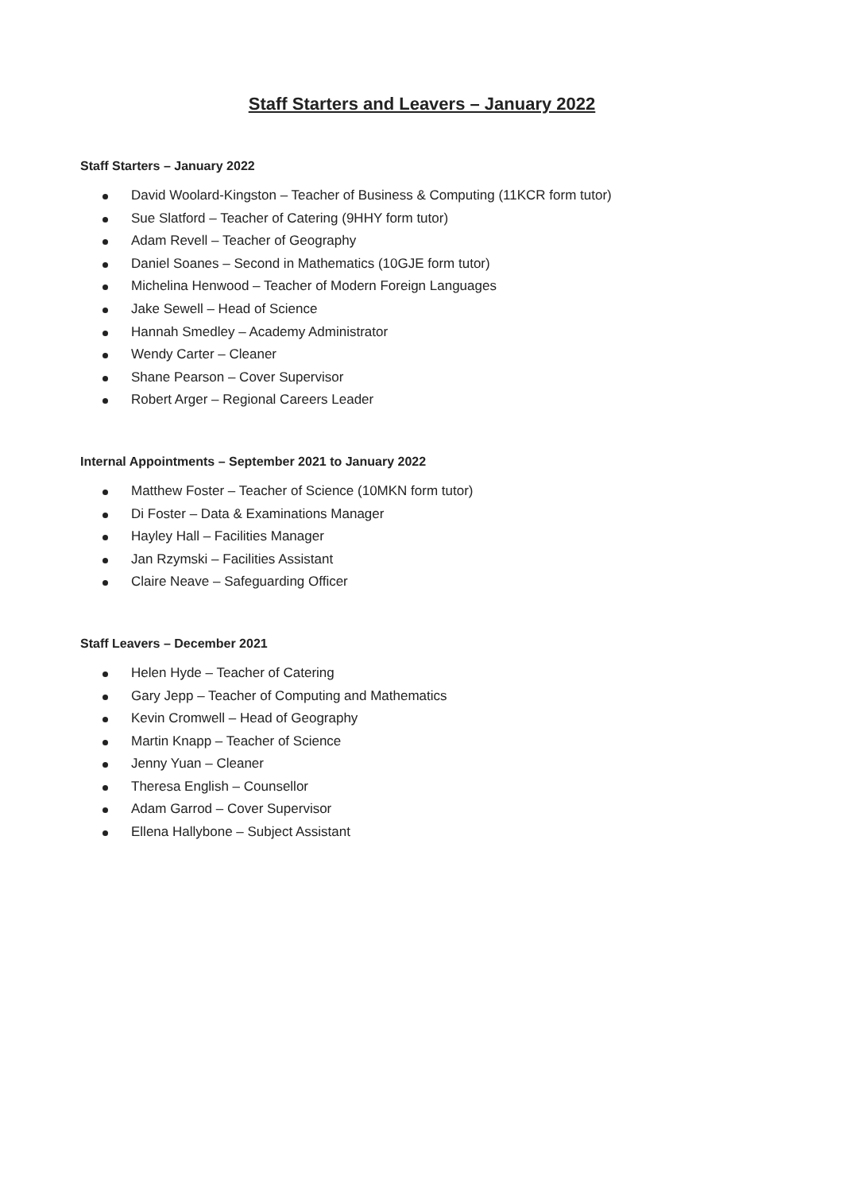Staff Starters and Leavers – January 2022
Staff Starters – January 2022
David Woolard-Kingston – Teacher of Business & Computing (11KCR form tutor)
Sue Slatford – Teacher of Catering (9HHY form tutor)
Adam Revell – Teacher of Geography
Daniel Soanes – Second in Mathematics (10GJE form tutor)
Michelina Henwood – Teacher of Modern Foreign Languages
Jake Sewell – Head of Science
Hannah Smedley – Academy Administrator
Wendy Carter – Cleaner
Shane Pearson – Cover Supervisor
Robert Arger – Regional Careers Leader
Internal Appointments – September 2021 to January 2022
Matthew Foster – Teacher of Science (10MKN form tutor)
Di Foster – Data & Examinations Manager
Hayley Hall – Facilities Manager
Jan Rzymski – Facilities Assistant
Claire Neave – Safeguarding Officer
Staff Leavers – December 2021
Helen Hyde – Teacher of Catering
Gary Jepp – Teacher of Computing and Mathematics
Kevin Cromwell – Head of Geography
Martin Knapp – Teacher of Science
Jenny Yuan – Cleaner
Theresa English – Counsellor
Adam Garrod – Cover Supervisor
Ellena Hallybone – Subject Assistant